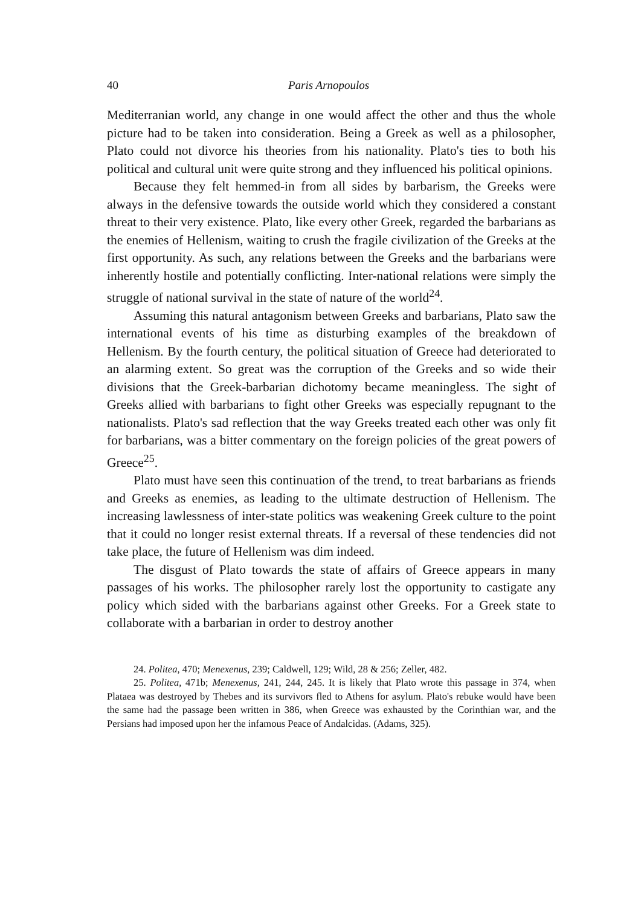40 Paris Arnopoulos
Mediterranian world, any change in one would affect the other and thus the whole picture had to be taken into consideration. Being a Greek as well as a philosopher, Plato could not divorce his theories from his nationality. Plato's ties to both his political and cultural unit were quite strong and they influenced his political opinions.
Because they felt hemmed-in from all sides by barbarism, the Greeks were always in the defensive towards the outside world which they considered a constant threat to their very existence. Plato, like every other Greek, regarded the barbarians as the enemies of Hellenism, waiting to crush the fragile civilization of the Greeks at the first opportunity. As such, any relations between the Greeks and the barbarians were inherently hostile and potentially conflicting. Inter-national relations were simply the struggle of national survival in the state of nature of the world<sup>24</sup>.
Assuming this natural antagonism between Greeks and barbarians, Plato saw the international events of his time as disturbing examples of the breakdown of Hellenism. By the fourth century, the political situation of Greece had deteriorated to an alarming extent. So great was the corruption of the Greeks and so wide their divisions that the Greek-barbarian dichotomy became meaningless. The sight of Greeks allied with barbarians to fight other Greeks was especially repugnant to the nationalists. Plato's sad reflection that the way Greeks treated each other was only fit for barbarians, was a bitter commentary on the foreign policies of the great powers of Greece<sup>25</sup>.
Plato must have seen this continuation of the trend, to treat barbarians as friends and Greeks as enemies, as leading to the ultimate destruction of Hellenism. The increasing lawlessness of inter-state politics was weakening Greek culture to the point that it could no longer resist external threats. If a reversal of these tendencies did not take place, the future of Hellenism was dim indeed.
The disgust of Plato towards the state of affairs of Greece appears in many passages of his works. The philosopher rarely lost the opportunity to castigate any policy which sided with the barbarians against other Greeks. For a Greek state to collaborate with a barbarian in order to destroy another
24. Politea, 470; Menexenus, 239; Caldwell, 129; Wild, 28 & 256; Zeller, 482.
25. Politea, 471b; Menexenus, 241, 244, 245. It is likely that Plato wrote this passage in 374, when Plataea was destroyed by Thebes and its survivors fled to Athens for asylum. Plato's rebuke would have been the same had the passage been written in 386, when Greece was exhausted by the Corinthian war, and the Persians had imposed upon her the infamous Peace of Andalcidas. (Adams, 325).